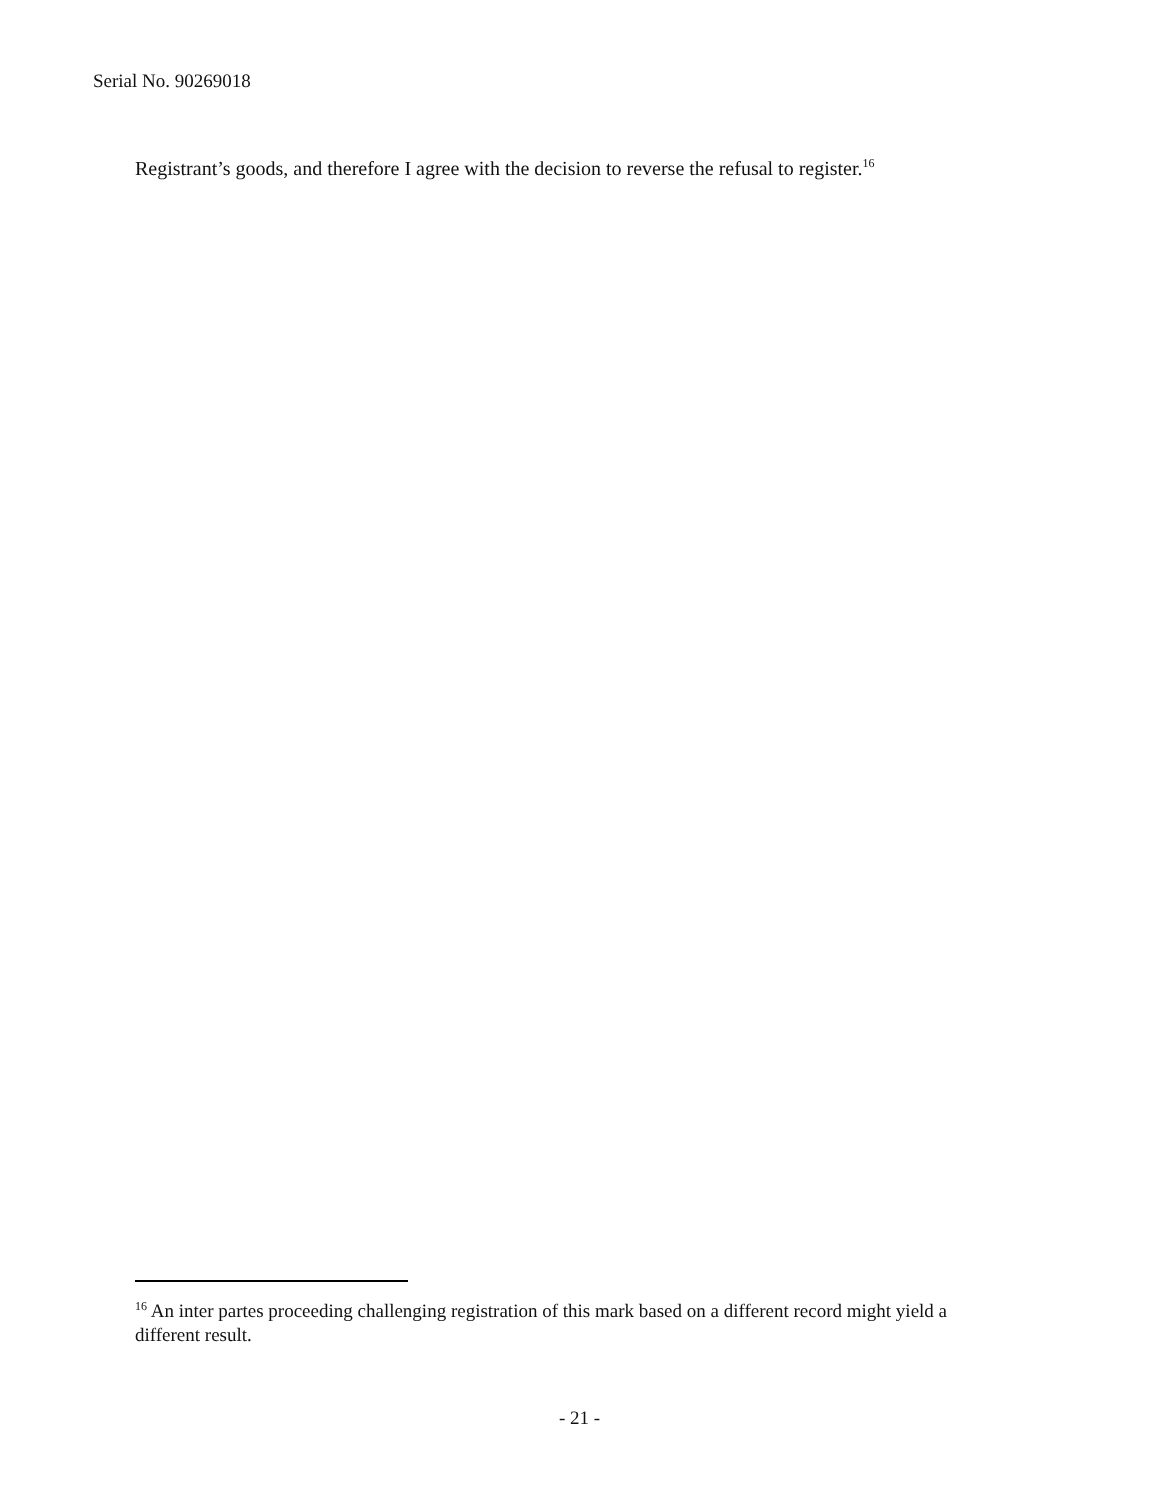Serial No. 90269018
Registrant’s goods, and therefore I agree with the decision to reverse the refusal to register.<sup>16</sup>
<sup>16</sup> An inter partes proceeding challenging registration of this mark based on a different record might yield a different result.
- 21 -